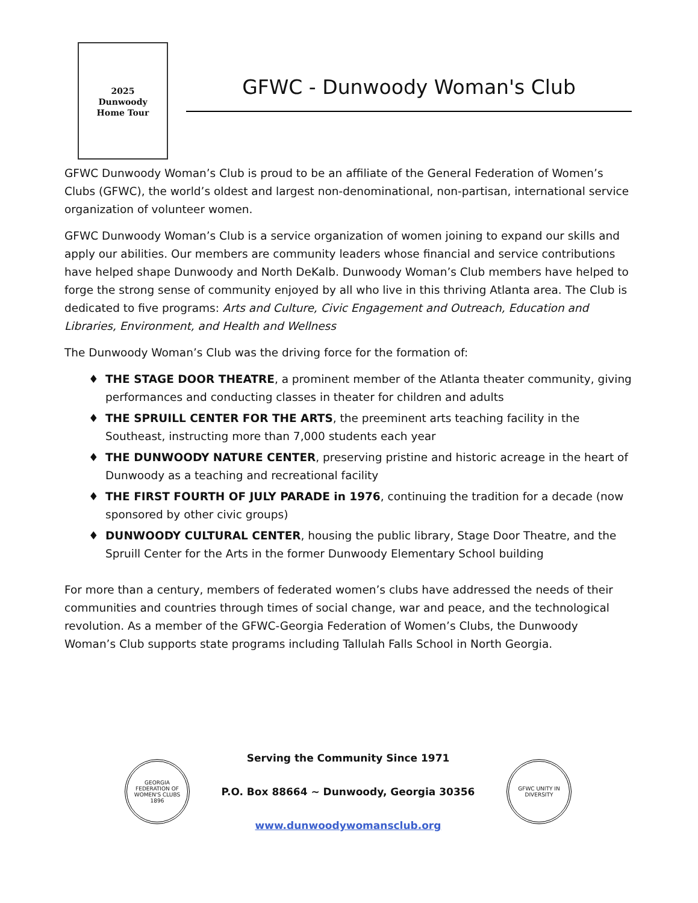2025
Dunwoody
Home Tour
GFWC - Dunwoody Woman's Club
GFWC Dunwoody Woman’s Club is proud to be an affiliate of the General Federation of Women’s Clubs (GFWC), the world’s oldest and largest non-denominational, non-partisan, international service organization of volunteer women.
GFWC Dunwoody Woman’s Club is a service organization of women joining to expand our skills and apply our abilities. Our members are community leaders whose financial and service contributions have helped shape Dunwoody and North DeKalb. Dunwoody Woman’s Club members have helped to forge the strong sense of community enjoyed by all who live in this thriving Atlanta area. The Club is dedicated to five programs: Arts and Culture, Civic Engagement and Outreach, Education and Libraries, Environment, and Health and Wellness
The Dunwoody Woman’s Club was the driving force for the formation of:
♦ THE STAGE DOOR THEATRE, a prominent member of the Atlanta theater community, giving performances and conducting classes in theater for children and adults
♦ THE SPRUILL CENTER FOR THE ARTS, the preeminent arts teaching facility in the Southeast, instructing more than 7,000 students each year
♦ THE DUNWOODY NATURE CENTER, preserving pristine and historic acreage in the heart of Dunwoody as a teaching and recreational facility
♦ THE FIRST FOURTH OF JULY PARADE in 1976, continuing the tradition for a decade (now sponsored by other civic groups)
♦ DUNWOODY CULTURAL CENTER, housing the public library, Stage Door Theatre, and the Spruill Center for the Arts in the former Dunwoody Elementary School building
For more than a century, members of federated women’s clubs have addressed the needs of their communities and countries through times of social change, war and peace, and the technological revolution. As a member of the GFWC-Georgia Federation of Women’s Clubs, the Dunwoody Woman’s Club supports state programs including Tallulah Falls School in North Georgia.
GEORGIA FEDERATION OF WOMEN'S CLUBS 1896
Serving the Community Since 1971
P.O. Box 88664 ~ Dunwoody, Georgia 30356
www.dunwoodywomansclub.org
GFWC UNITY IN DIVERSITY